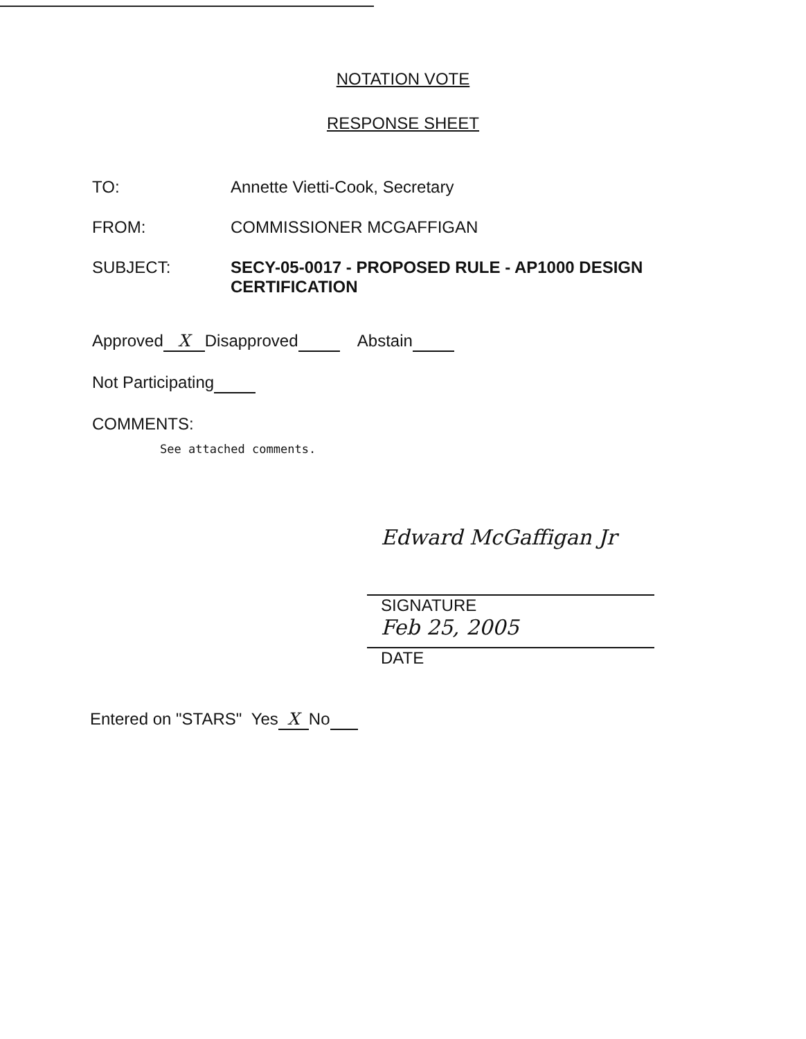NOTATION VOTE
RESPONSE SHEET
TO: Annette Vietti-Cook, Secretary
FROM: COMMISSIONER MCGAFFIGAN
SUBJECT: SECY-05-0017 - PROPOSED RULE - AP1000 DESIGN CERTIFICATION
Approved X Disapproved Abstain
Not Participating
COMMENTS:
See attached comments.
Edward McGaffigan Jr
SIGNATURE
Feb 25, 2005
DATE
Entered on "STARS" Yes X No